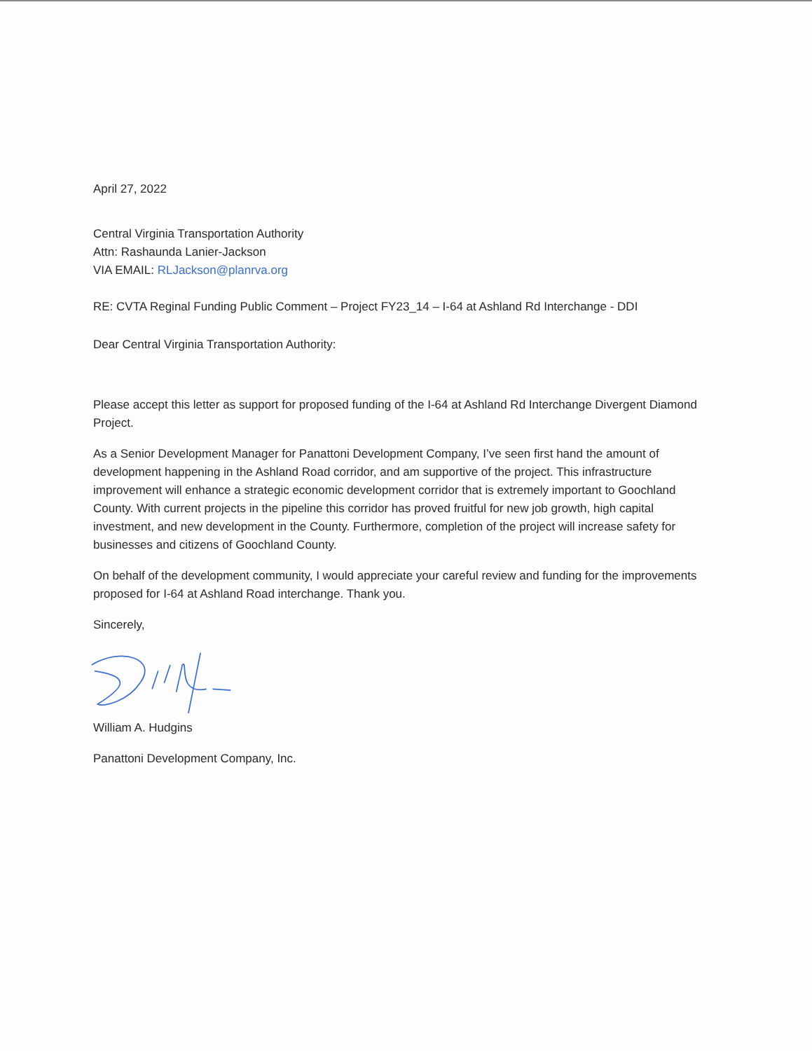April 27, 2022
Central Virginia Transportation Authority
Attn: Rashaunda Lanier-Jackson
VIA EMAIL: RLJackson@planrva.org
RE: CVTA Reginal Funding Public Comment – Project FY23_14 – I-64 at Ashland Rd Interchange - DDI
Dear Central Virginia Transportation Authority:
Please accept this letter as support for proposed funding of the I-64 at Ashland Rd Interchange Divergent Diamond Project.
As a Senior Development Manager for Panattoni Development Company, I’ve seen first hand the amount of development happening in the Ashland Road corridor, and am supportive of the project. This infrastructure improvement will enhance a strategic economic development corridor that is extremely important to Goochland County. With current projects in the pipeline this corridor has proved fruitful for new job growth, high capital investment, and new development in the County. Furthermore, completion of the project will increase safety for businesses and citizens of Goochland County.
On behalf of the development community, I would appreciate your careful review and funding for the improvements proposed for I-64 at Ashland Road interchange. Thank you.
Sincerely,
William A. Hudgins
Panattoni Development Company, Inc.